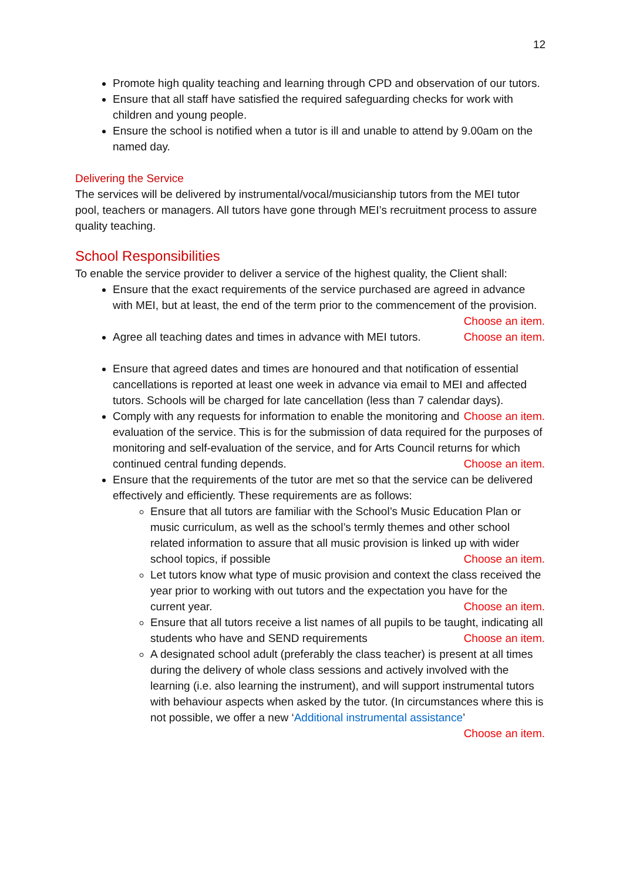12
Promote high quality teaching and learning through CPD and observation of our tutors.
Ensure that all staff have satisfied the required safeguarding checks for work with children and young people.
Ensure the school is notified when a tutor is ill and unable to attend by 9.00am on the named day.
Delivering the Service
The services will be delivered by instrumental/vocal/musicianship tutors from the MEI tutor pool, teachers or managers. All tutors have gone through MEI’s recruitment process to assure quality teaching.
School Responsibilities
To enable the service provider to deliver a service of the highest quality, the Client shall:
Ensure that the exact requirements of the service purchased are agreed in advance with MEI, but at least, the end of the term prior to the commencement of the provision. Choose an item.
Agree all teaching dates and times in advance with MEI tutors. Choose an item.
Ensure that agreed dates and times are honoured and that notification of essential cancellations is reported at least one week in advance via email to MEI and affected tutors. Schools will be charged for late cancellation (less than 7 calendar days). Choose an item.
Comply with any requests for information to enable the monitoring and evaluation of the service. This is for the submission of data required for the purposes of monitoring and self-evaluation of the service, and for Arts Council returns for which continued central funding depends. Choose an item.
Ensure that the requirements of the tutor are met so that the service can be delivered effectively and efficiently. These requirements are as follows:
Ensure that all tutors are familiar with the School’s Music Education Plan or music curriculum, as well as the school’s termly themes and other school related information to assure that all music provision is linked up with wider school topics, if possible Choose an item.
Let tutors know what type of music provision and context the class received the year prior to working with out tutors and the expectation you have for the current year. Choose an item.
Ensure that all tutors receive a list names of all pupils to be taught, indicating all students who have and SEND requirements Choose an item.
A designated school adult (preferably the class teacher) is present at all times during the delivery of whole class sessions and actively involved with the learning (i.e. also learning the instrument), and will support instrumental tutors with behaviour aspects when asked by the tutor. (In circumstances where this is not possible, we offer a new ‘Additional instrumental assistance’ Choose an item.